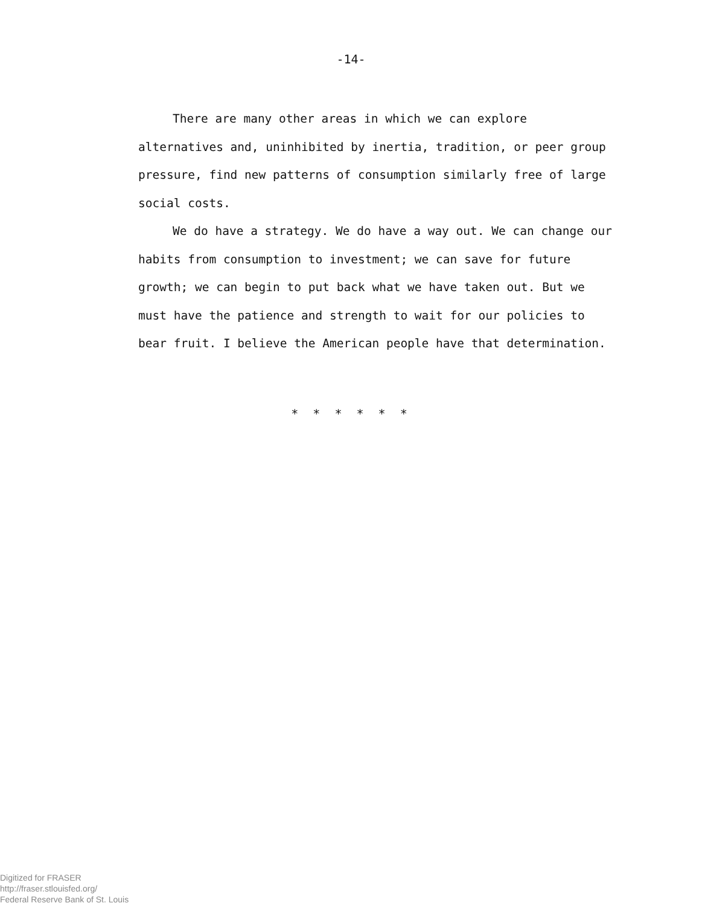-14-
There are many other areas in which we can explore alternatives and, uninhibited by inertia, tradition, or peer group pressure, find new patterns of consumption similarly free of large social costs.
We do have a strategy. We do have a way out. We can change our habits from consumption to investment; we can save for future growth; we can begin to put back what we have taken out. But we must have the patience and strength to wait for our policies to bear fruit. I believe the American people have that determination.
* * * * * *
Digitized for FRASER
http://fraser.stlouisfed.org/
Federal Reserve Bank of St. Louis